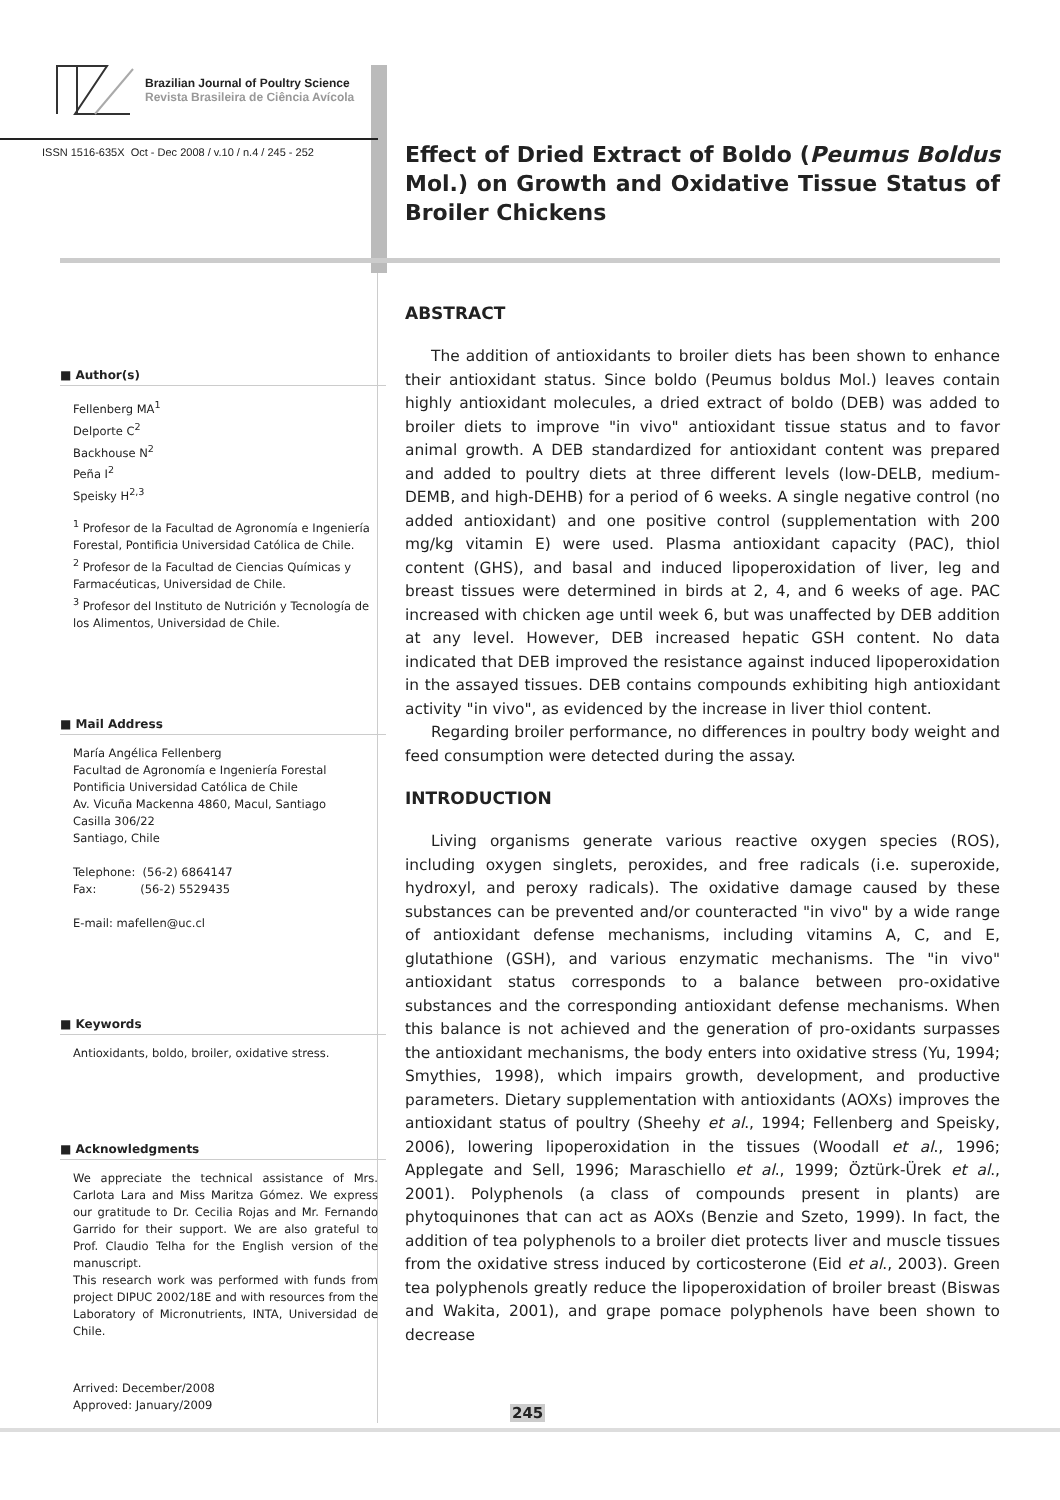Brazilian Journal of Poultry Science
Revista Brasileira de Ciência Avícola
ISSN 1516-635X Oct - Dec 2008 / v.10 / n.4 / 245 - 252
■ Author(s)
Fellenberg MA<sup>1</sup>
Delporte C<sup>2</sup>
Backhouse N<sup>2</sup>
Peña I<sup>2</sup>
Speisky H<sup>2,3</sup>
<sup>1</sup> Profesor de la Facultad de Agronomía e Ingeniería Forestal, Pontificia Universidad Católica de Chile.
<sup>2</sup> Profesor de la Facultad de Ciencias Químicas y Farmacéuticas, Universidad de Chile.
<sup>3</sup> Profesor del Instituto de Nutrición y Tecnología de los Alimentos, Universidad de Chile.
■ Mail Address
María Angélica Fellenberg
Facultad de Agronomía e Ingeniería Forestal
Pontificia Universidad Católica de Chile
Av. Vicuña Mackenna 4860, Macul, Santiago
Casilla 306/22
Santiago, Chile
Telephone: (56-2) 6864147
Fax: (56-2) 5529435
E-mail: mafellen@uc.cl
■ Keywords
Antioxidants, boldo, broiler, oxidative stress.
■ Acknowledgments
We appreciate the technical assistance of Mrs. Carlota Lara and Miss Maritza Gómez. We express our gratitude to Dr. Cecilia Rojas and Mr. Fernando Garrido for their support. We are also grateful to Prof. Claudio Telha for the English version of the manuscript.
This research work was performed with funds from project DIPUC 2002/18E and with resources from the Laboratory of Micronutrients, INTA, Universidad de Chile.
Arrived: December/2008
Approved: January/2009
Effect of Dried Extract of Boldo (Peumus Boldus Mol.) on Growth and Oxidative Tissue Status of Broiler Chickens
ABSTRACT
The addition of antioxidants to broiler diets has been shown to enhance their antioxidant status. Since boldo (Peumus boldus Mol.) leaves contain highly antioxidant molecules, a dried extract of boldo (DEB) was added to broiler diets to improve "in vivo" antioxidant tissue status and to favor animal growth. A DEB standardized for antioxidant content was prepared and added to poultry diets at three different levels (low-DELB, medium-DEMB, and high-DEHB) for a period of 6 weeks. A single negative control (no added antioxidant) and one positive control (supplementation with 200 mg/kg vitamin E) were used. Plasma antioxidant capacity (PAC), thiol content (GHS), and basal and induced lipoperoxidation of liver, leg and breast tissues were determined in birds at 2, 4, and 6 weeks of age. PAC increased with chicken age until week 6, but was unaffected by DEB addition at any level. However, DEB increased hepatic GSH content. No data indicated that DEB improved the resistance against induced lipoperoxidation in the assayed tissues. DEB contains compounds exhibiting high antioxidant activity "in vivo", as evidenced by the increase in liver thiol content.
Regarding broiler performance, no differences in poultry body weight and feed consumption were detected during the assay.
INTRODUCTION
Living organisms generate various reactive oxygen species (ROS), including oxygen singlets, peroxides, and free radicals (i.e. superoxide, hydroxyl, and peroxy radicals). The oxidative damage caused by these substances can be prevented and/or counteracted "in vivo" by a wide range of antioxidant defense mechanisms, including vitamins A, C, and E, glutathione (GSH), and various enzymatic mechanisms. The "in vivo" antioxidant status corresponds to a balance between pro-oxidative substances and the corresponding antioxidant defense mechanisms. When this balance is not achieved and the generation of pro-oxidants surpasses the antioxidant mechanisms, the body enters into oxidative stress (Yu, 1994; Smythies, 1998), which impairs growth, development, and productive parameters. Dietary supplementation with antioxidants (AOXs) improves the antioxidant status of poultry (Sheehy et al., 1994; Fellenberg and Speisky, 2006), lowering lipoperoxidation in the tissues (Woodall et al., 1996; Applegate and Sell, 1996; Maraschiello et al., 1999; Öztürk-Ürek et al., 2001). Polyphenols (a class of compounds present in plants) are phytoquinones that can act as AOXs (Benzie and Szeto, 1999). In fact, the addition of tea polyphenols to a broiler diet protects liver and muscle tissues from the oxidative stress induced by corticosterone (Eid et al., 2003). Green tea polyphenols greatly reduce the lipoperoxidation of broiler breast (Biswas and Wakita, 2001), and grape pomace polyphenols have been shown to decrease
245